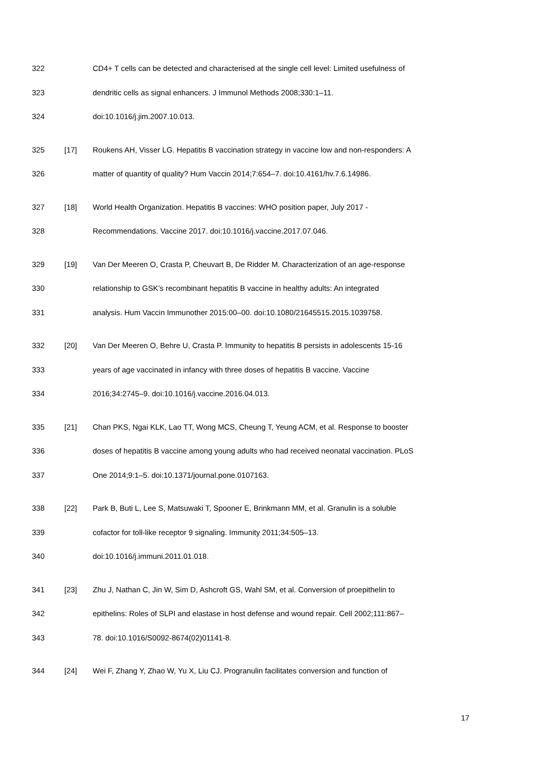322 CD4+ T cells can be detected and characterised at the single cell level: Limited usefulness of
323 dendritic cells as signal enhancers. J Immunol Methods 2008;330:1–11.
324 doi:10.1016/j.jim.2007.10.013.
325 [17] Roukens AH, Visser LG. Hepatitis B vaccination strategy in vaccine low and non-responders: A
326 matter of quantity of quality? Hum Vaccin 2014;7:654–7. doi:10.4161/hv.7.6.14986.
327 [18] World Health Organization. Hepatitis B vaccines: WHO position paper, July 2017 -
328 Recommendations. Vaccine 2017. doi:10.1016/j.vaccine.2017.07.046.
329 [19] Van Der Meeren O, Crasta P, Cheuvart B, De Ridder M. Characterization of an age-response
330 relationship to GSK’s recombinant hepatitis B vaccine in healthy adults: An integrated
331 analysis. Hum Vaccin Immunother 2015:00–00. doi:10.1080/21645515.2015.1039758.
332 [20] Van Der Meeren O, Behre U, Crasta P. Immunity to hepatitis B persists in adolescents 15-16
333 years of age vaccinated in infancy with three doses of hepatitis B vaccine. Vaccine
334 2016;34:2745–9. doi:10.1016/j.vaccine.2016.04.013.
335 [21] Chan PKS, Ngai KLK, Lao TT, Wong MCS, Cheung T, Yeung ACM, et al. Response to booster
336 doses of hepatitis B vaccine among young adults who had received neonatal vaccination. PLoS
337 One 2014;9:1–5. doi:10.1371/journal.pone.0107163.
338 [22] Park B, Buti L, Lee S, Matsuwaki T, Spooner E, Brinkmann MM, et al. Granulin is a soluble
339 cofactor for toll-like receptor 9 signaling. Immunity 2011;34:505–13.
340 doi:10.1016/j.immuni.2011.01.018.
341 [23] Zhu J, Nathan C, Jin W, Sim D, Ashcroft GS, Wahl SM, et al. Conversion of proepithelin to
342 epithelins: Roles of SLPI and elastase in host defense and wound repair. Cell 2002;111:867–
343 78. doi:10.1016/S0092-8674(02)01141-8.
344 [24] Wei F, Zhang Y, Zhao W, Yu X, Liu CJ. Progranulin facilitates conversion and function of
17